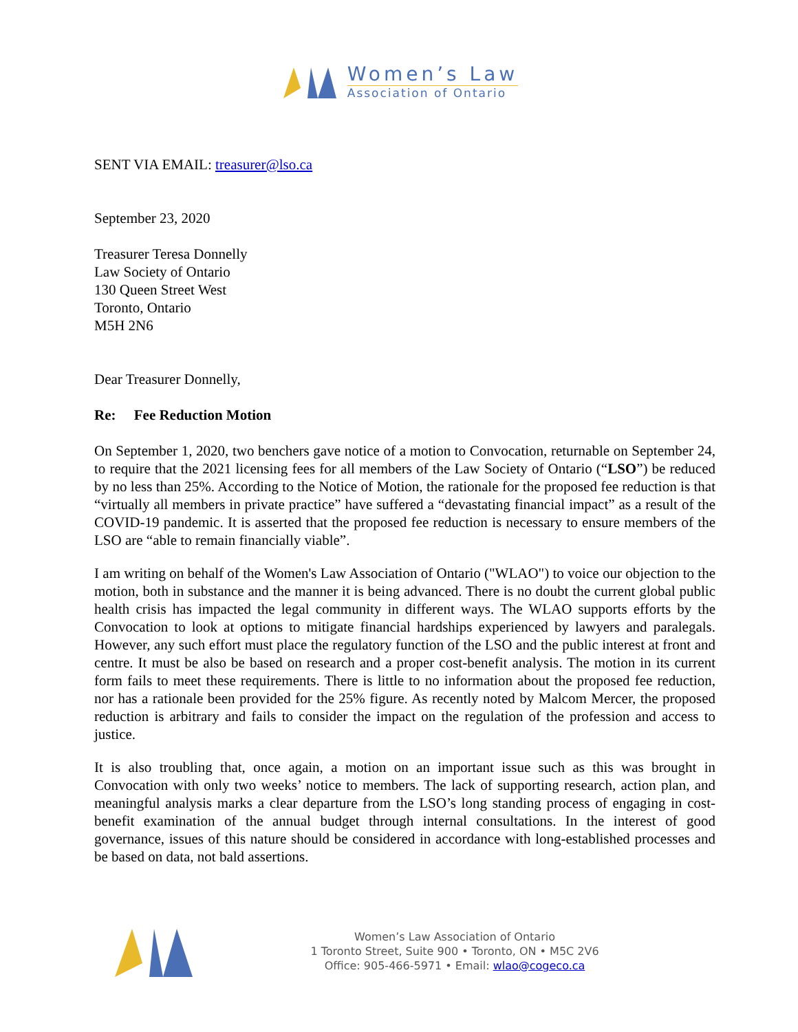Women’s Law
Association of Ontario
SENT VIA EMAIL: treasurer@lso.ca
September 23, 2020
Treasurer Teresa Donnelly
Law Society of Ontario
130 Queen Street West
Toronto, Ontario
M5H 2N6
Dear Treasurer Donnelly,
Re: Fee Reduction Motion
On September 1, 2020, two benchers gave notice of a motion to Convocation, returnable on September 24, to require that the 2021 licensing fees for all members of the Law Society of Ontario (“LSO”) be reduced by no less than 25%. According to the Notice of Motion, the rationale for the proposed fee reduction is that “virtually all members in private practice” have suffered a “devastating financial impact” as a result of the COVID-19 pandemic. It is asserted that the proposed fee reduction is necessary to ensure members of the LSO are “able to remain financially viable”.
I am writing on behalf of the Women's Law Association of Ontario ("WLAO") to voice our objection to the motion, both in substance and the manner it is being advanced. There is no doubt the current global public health crisis has impacted the legal community in different ways. The WLAO supports efforts by the Convocation to look at options to mitigate financial hardships experienced by lawyers and paralegals. However, any such effort must place the regulatory function of the LSO and the public interest at front and centre. It must be also be based on research and a proper cost-benefit analysis. The motion in its current form fails to meet these requirements. There is little to no information about the proposed fee reduction, nor has a rationale been provided for the 25% figure. As recently noted by Malcom Mercer, the proposed reduction is arbitrary and fails to consider the impact on the regulation of the profession and access to justice.
It is also troubling that, once again, a motion on an important issue such as this was brought in Convocation with only two weeks’ notice to members. The lack of supporting research, action plan, and meaningful analysis marks a clear departure from the LSO’s long standing process of engaging in cost-benefit examination of the annual budget through internal consultations. In the interest of good governance, issues of this nature should be considered in accordance with long-established processes and be based on data, not bald assertions.
Women’s Law Association of Ontario
1 Toronto Street, Suite 900 • Toronto, ON • M5C 2V6
Office: 905-466-5971 • Email: wlao@cogeco.ca